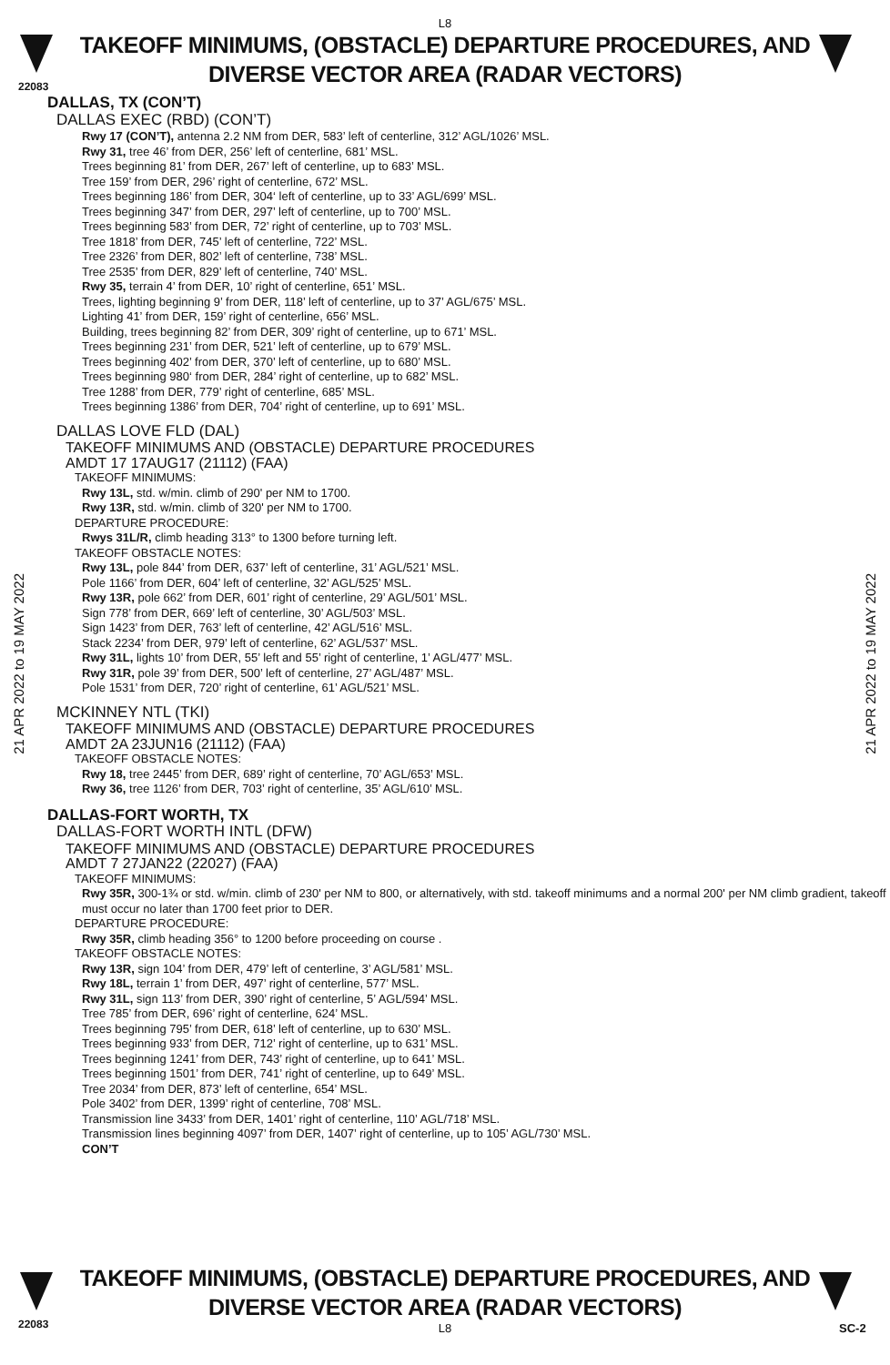L8
TAKEOFF MINIMUMS, (OBSTACLE) DEPARTURE PROCEDURES, AND
DIVERSE VECTOR AREA (RADAR VECTORS)
22083
21 APR 2022 to 19 MAY 2022
21 APR 2022 to 19 MAY 2022
DALLAS, TX (CON’T)
DALLAS EXEC (RBD) (CON’T)
Rwy 17 (CON’T), antenna 2.2 NM from DER, 583’ left of centerline, 312’ AGL/1026’ MSL.
Rwy 31, tree 46’ from DER, 256’ left of centerline, 681’ MSL.
Trees beginning 81’ from DER, 267’ left of centerline, up to 683’ MSL.
Tree 159’ from DER, 296’ right of centerline, 672’ MSL.
Trees beginning 186’ from DER, 304‘ left of centerline, up to 33’ AGL/699’ MSL.
Trees beginning 347’ from DER, 297’ left of centerline, up to 700’ MSL.
Trees beginning 583’ from DER, 72’ right of centerline, up to 703’ MSL.
Tree 1818’ from DER, 745’ left of centerline, 722’ MSL.
Tree 2326’ from DER, 802’ left of centerline, 738’ MSL.
Tree 2535’ from DER, 829’ left of centerline, 740’ MSL.
Rwy 35, terrain 4’ from DER, 10’ right of centerline, 651’ MSL.
Trees, lighting beginning 9’ from DER, 118’ left of centerline, up to 37’ AGL/675’ MSL.
Lighting 41’ from DER, 159’ right of centerline, 656’ MSL.
Building, trees beginning 82’ from DER, 309’ right of centerline, up to 671’ MSL.
Trees beginning 231’ from DER, 521’ left of centerline, up to 679’ MSL.
Trees beginning 402’ from DER, 370’ left of centerline, up to 680’ MSL.
Trees beginning 980‘ from DER, 284’ right of centerline, up to 682’ MSL.
Tree 1288’ from DER, 779’ right of centerline, 685’ MSL.
Trees beginning 1386’ from DER, 704’ right of centerline, up to 691’ MSL.
DALLAS LOVE FLD (DAL)
TAKEOFF MINIMUMS AND (OBSTACLE) DEPARTURE PROCEDURES
AMDT 17 17AUG17 (21112) (FAA)
TAKEOFF MINIMUMS:
Rwy 13L, std. w/min. climb of 290' per NM to 1700.
Rwy 13R, std. w/min. climb of 320' per NM to 1700.
DEPARTURE PROCEDURE:
Rwys 31L/R, climb heading 313° to 1300 before turning left.
TAKEOFF OBSTACLE NOTES:
Rwy 13L, pole 844’ from DER, 637’ left of centerline, 31’ AGL/521’ MSL.
Pole 1166’ from DER, 604’ left of centerline, 32’ AGL/525’ MSL.
Rwy 13R, pole 662’ from DER, 601’ right of centerline, 29’ AGL/501’ MSL.
Sign 778’ from DER, 669’ left of centerline, 30’ AGL/503’ MSL.
Sign 1423’ from DER, 763’ left of centerline, 42’ AGL/516’ MSL.
Stack 2234’ from DER, 979’ left of centerline, 62’ AGL/537’ MSL.
Rwy 31L, lights 10’ from DER, 55’ left and 55’ right of centerline, 1’ AGL/477’ MSL.
Rwy 31R, pole 39’ from DER, 500’ left of centerline, 27’ AGL/487’ MSL.
Pole 1531’ from DER, 720’ right of centerline, 61’ AGL/521’ MSL.
MCKINNEY NTL (TKI)
TAKEOFF MINIMUMS AND (OBSTACLE) DEPARTURE PROCEDURES
AMDT 2A 23JUN16 (21112) (FAA)
TAKEOFF OBSTACLE NOTES:
Rwy 18, tree 2445’ from DER, 689’ right of centerline, 70’ AGL/653’ MSL.
Rwy 36, tree 1126’ from DER, 703’ right of centerline, 35’ AGL/610’ MSL.
DALLAS-FORT WORTH, TX
DALLAS-FORT WORTH INTL (DFW)
TAKEOFF MINIMUMS AND (OBSTACLE) DEPARTURE PROCEDURES
AMDT 7 27JAN22 (22027) (FAA)
TAKEOFF MINIMUMS:
Rwy 35R, 300-1¾ or std. w/min. climb of 230' per NM to 800, or alternatively, with std. takeoff minimums and a normal 200' per NM climb gradient, takeoff must occur no later than 1700 feet prior to DER.
DEPARTURE PROCEDURE:
Rwy 35R, climb heading 356° to 1200 before proceeding on course .
TAKEOFF OBSTACLE NOTES:
Rwy 13R, sign 104’ from DER, 479’ left of centerline, 3’ AGL/581’ MSL.
Rwy 18L, terrain 1’ from DER, 497’ right of centerline, 577’ MSL.
Rwy 31L, sign 113’ from DER, 390’ right of centerline, 5’ AGL/594’ MSL.
Tree 785’ from DER, 696’ right of centerline, 624’ MSL.
Trees beginning 795’ from DER, 618’ left of centerline, up to 630’ MSL.
Trees beginning 933’ from DER, 712’ right of centerline, up to 631’ MSL.
Trees beginning 1241’ from DER, 743’ right of centerline, up to 641’ MSL.
Trees beginning 1501’ from DER, 741’ right of centerline, up to 649’ MSL.
Tree 2034’ from DER, 873’ left of centerline, 654’ MSL.
Pole 3402’ from DER, 1399’ right of centerline, 708’ MSL.
Transmission line 3433’ from DER, 1401’ right of centerline, 110’ AGL/718’ MSL.
Transmission lines beginning 4097’ from DER, 1407’ right of centerline, up to 105’ AGL/730’ MSL.
CON’T
TAKEOFF MINIMUMS, (OBSTACLE) DEPARTURE PROCEDURES, AND
DIVERSE VECTOR AREA (RADAR VECTORS)
L8
22083 SC-2